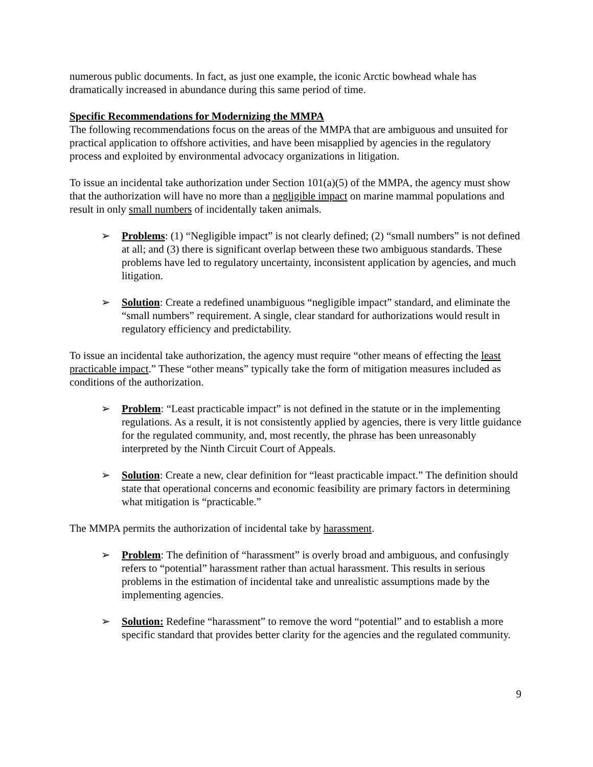numerous public documents. In fact, as just one example, the iconic Arctic bowhead whale has dramatically increased in abundance during this same period of time.
Specific Recommendations for Modernizing the MMPA
The following recommendations focus on the areas of the MMPA that are ambiguous and unsuited for practical application to offshore activities, and have been misapplied by agencies in the regulatory process and exploited by environmental advocacy organizations in litigation.
To issue an incidental take authorization under Section 101(a)(5) of the MMPA, the agency must show that the authorization will have no more than a negligible impact on marine mammal populations and result in only small numbers of incidentally taken animals.
➢ Problems: (1) “Negligible impact” is not clearly defined; (2) “small numbers” is not defined at all; and (3) there is significant overlap between these two ambiguous standards. These problems have led to regulatory uncertainty, inconsistent application by agencies, and much litigation.
➢ Solution: Create a redefined unambiguous “negligible impact” standard, and eliminate the “small numbers” requirement. A single, clear standard for authorizations would result in regulatory efficiency and predictability.
To issue an incidental take authorization, the agency must require “other means of effecting the least practicable impact.” These “other means” typically take the form of mitigation measures included as conditions of the authorization.
➢ Problem: “Least practicable impact” is not defined in the statute or in the implementing regulations. As a result, it is not consistently applied by agencies, there is very little guidance for the regulated community, and, most recently, the phrase has been unreasonably interpreted by the Ninth Circuit Court of Appeals.
➢ Solution: Create a new, clear definition for “least practicable impact.” The definition should state that operational concerns and economic feasibility are primary factors in determining what mitigation is “practicable.”
The MMPA permits the authorization of incidental take by harassment.
➢ Problem: The definition of “harassment” is overly broad and ambiguous, and confusingly refers to “potential” harassment rather than actual harassment. This results in serious problems in the estimation of incidental take and unrealistic assumptions made by the implementing agencies.
➢ Solution: Redefine “harassment” to remove the word “potential” and to establish a more specific standard that provides better clarity for the agencies and the regulated community.
9